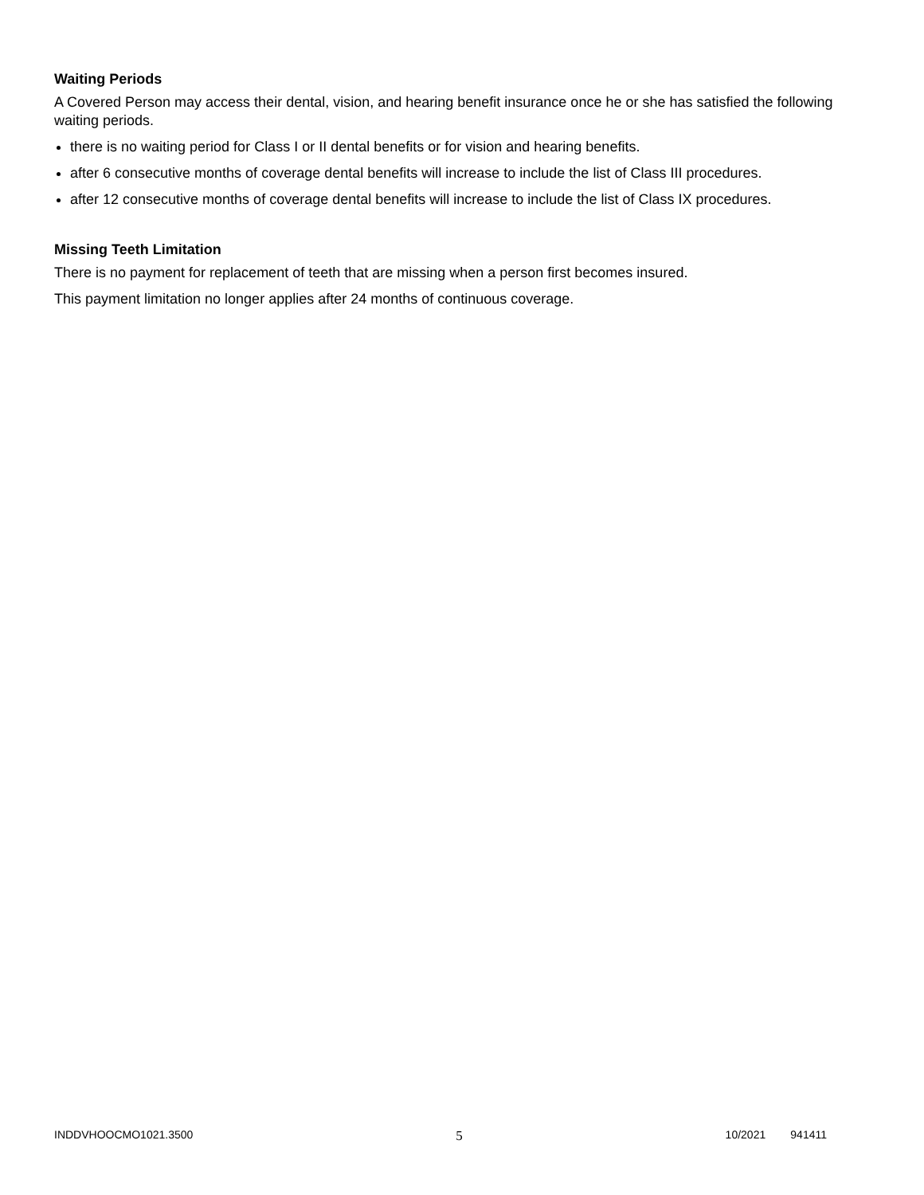Waiting Periods
A Covered Person may access their dental, vision, and hearing benefit insurance once he or she has satisfied the following waiting periods.
there is no waiting period for Class I or II dental benefits or for vision and hearing benefits.
after 6 consecutive months of coverage dental benefits will increase to include the list of Class III procedures.
after 12 consecutive months of coverage dental benefits will increase to include the list of Class IX procedures.
Missing Teeth Limitation
There is no payment for replacement of teeth that are missing when a person first becomes insured.
This payment limitation no longer applies after 24 months of continuous coverage.
INDDVHOOCMO1021.3500 5 10/2021 941411